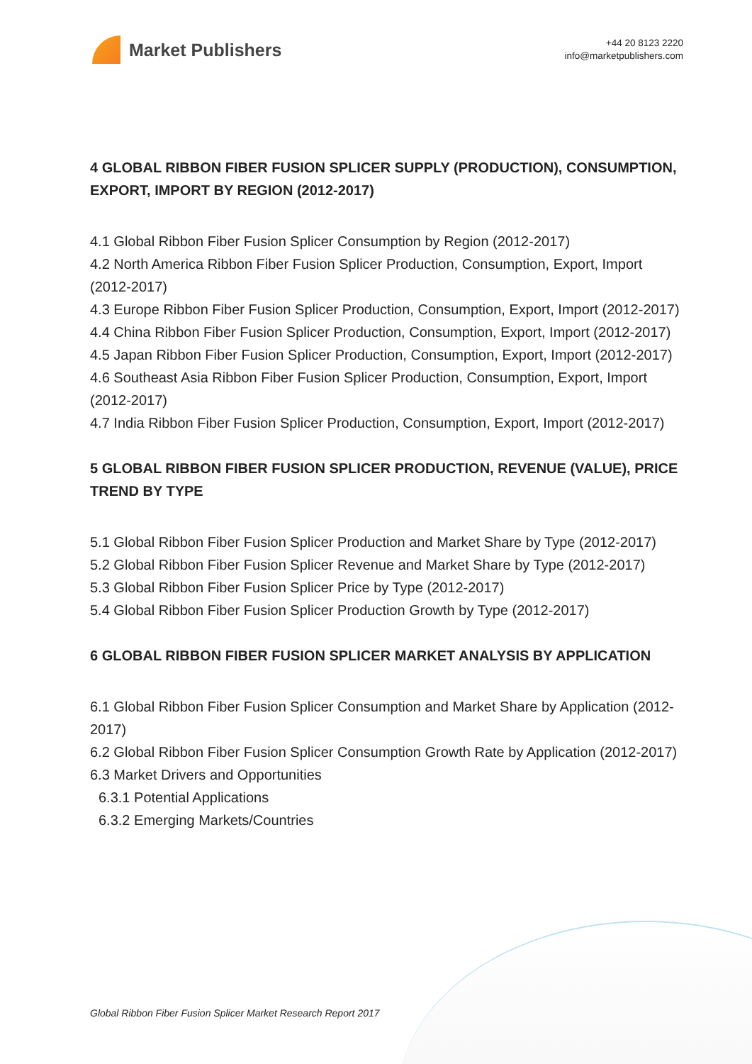Market Publishers
+44 20 8123 2220
info@marketpublishers.com
4 GLOBAL RIBBON FIBER FUSION SPLICER SUPPLY (PRODUCTION), CONSUMPTION, EXPORT, IMPORT BY REGION (2012-2017)
4.1 Global Ribbon Fiber Fusion Splicer Consumption by Region (2012-2017)
4.2 North America Ribbon Fiber Fusion Splicer Production, Consumption, Export, Import (2012-2017)
4.3 Europe Ribbon Fiber Fusion Splicer Production, Consumption, Export, Import (2012-2017)
4.4 China Ribbon Fiber Fusion Splicer Production, Consumption, Export, Import (2012-2017)
4.5 Japan Ribbon Fiber Fusion Splicer Production, Consumption, Export, Import (2012-2017)
4.6 Southeast Asia Ribbon Fiber Fusion Splicer Production, Consumption, Export, Import (2012-2017)
4.7 India Ribbon Fiber Fusion Splicer Production, Consumption, Export, Import (2012-2017)
5 GLOBAL RIBBON FIBER FUSION SPLICER PRODUCTION, REVENUE (VALUE), PRICE TREND BY TYPE
5.1 Global Ribbon Fiber Fusion Splicer Production and Market Share by Type (2012-2017)
5.2 Global Ribbon Fiber Fusion Splicer Revenue and Market Share by Type (2012-2017)
5.3 Global Ribbon Fiber Fusion Splicer Price by Type (2012-2017)
5.4 Global Ribbon Fiber Fusion Splicer Production Growth by Type (2012-2017)
6 GLOBAL RIBBON FIBER FUSION SPLICER MARKET ANALYSIS BY APPLICATION
6.1 Global Ribbon Fiber Fusion Splicer Consumption and Market Share by Application (2012-2017)
6.2 Global Ribbon Fiber Fusion Splicer Consumption Growth Rate by Application (2012-2017)
6.3 Market Drivers and Opportunities
6.3.1 Potential Applications
6.3.2 Emerging Markets/Countries
Global Ribbon Fiber Fusion Splicer Market Research Report 2017